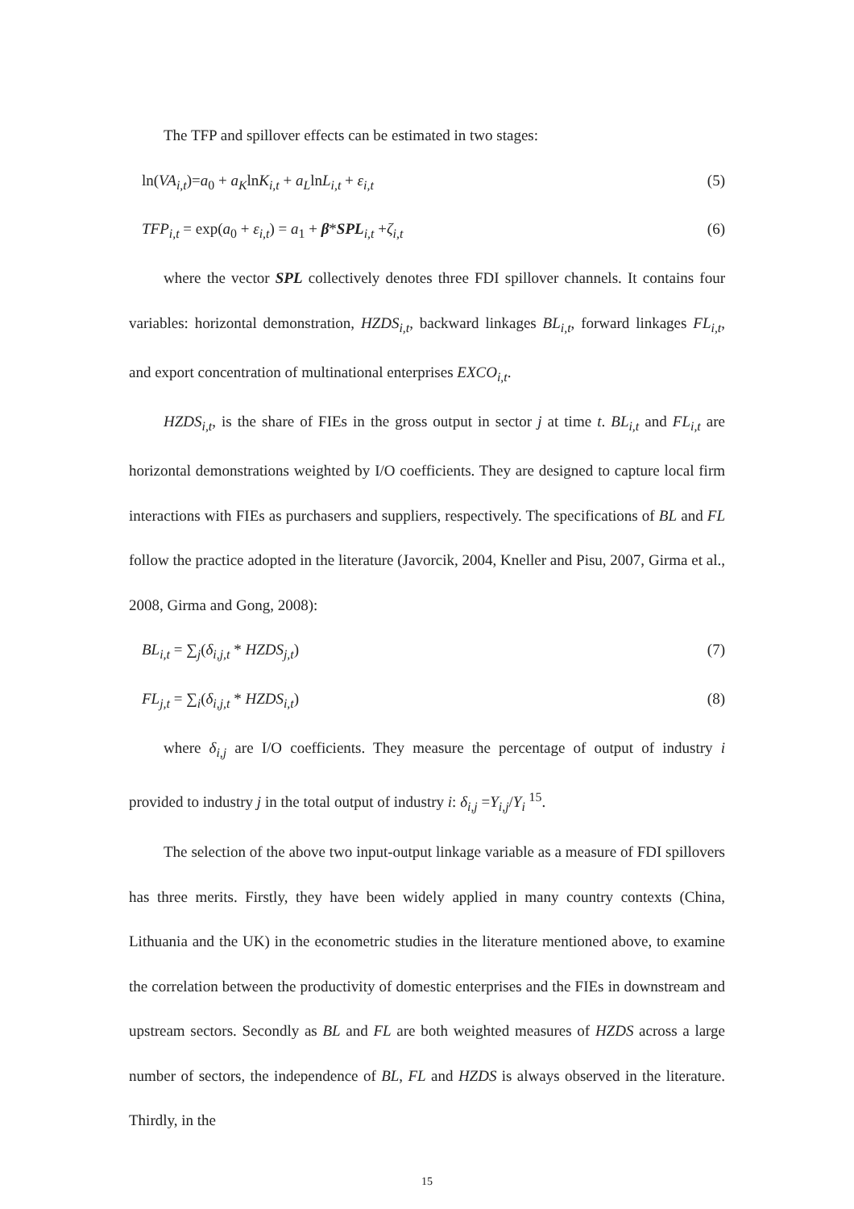The TFP and spillover effects can be estimated in two stages:
ln(VA<sub>i,t</sub>)=a<sub>0</sub> + a<sub>K</sub>lnK<sub>i,t</sub> + a<sub>L</sub>lnL<sub>i,t</sub> + ε<sub>i,t</sub> (5)
TFP<sub>i,t</sub> = exp(a<sub>0</sub> + ε<sub>i,t</sub>) = a<sub>1</sub> + β*SPL<sub>i,t</sub> +ζ<sub>i,t</sub> (6)
where the vector SPL collectively denotes three FDI spillover channels. It contains four variables: horizontal demonstration, HZDS<sub>i,t</sub>, backward linkages BL<sub>i,t</sub>, forward linkages FL<sub>i,t</sub>, and export concentration of multinational enterprises EXCO<sub>i,t</sub>.
HZDS<sub>i,t</sub>, is the share of FIEs in the gross output in sector j at time t. BL<sub>i,t</sub> and FL<sub>i,t</sub> are horizontal demonstrations weighted by I/O coefficients. They are designed to capture local firm interactions with FIEs as purchasers and suppliers, respectively. The specifications of BL and FL follow the practice adopted in the literature (Javorcik, 2004, Kneller and Pisu, 2007, Girma et al., 2008, Girma and Gong, 2008):
BL<sub>i,t</sub> = ∑<sub>j</sub>(δ<sub>i,j,t</sub> * HZDS<sub>j,t</sub>) (7)
FL<sub>j,t</sub> = ∑<sub>i</sub>(δ<sub>i,j,t</sub> * HZDS<sub>i,t</sub>) (8)
where δ<sub>i,j</sub> are I/O coefficients. They measure the percentage of output of industry i provided to industry j in the total output of industry i: δ<sub>i,j</sub> =Y<sub>i,j</sub>/Y<sub>i</sub> <sup>15</sup>.
The selection of the above two input-output linkage variable as a measure of FDI spillovers has three merits. Firstly, they have been widely applied in many country contexts (China, Lithuania and the UK) in the econometric studies in the literature mentioned above, to examine the correlation between the productivity of domestic enterprises and the FIEs in downstream and upstream sectors. Secondly as BL and FL are both weighted measures of HZDS across a large number of sectors, the independence of BL, FL and HZDS is always observed in the literature. Thirdly, in the
15